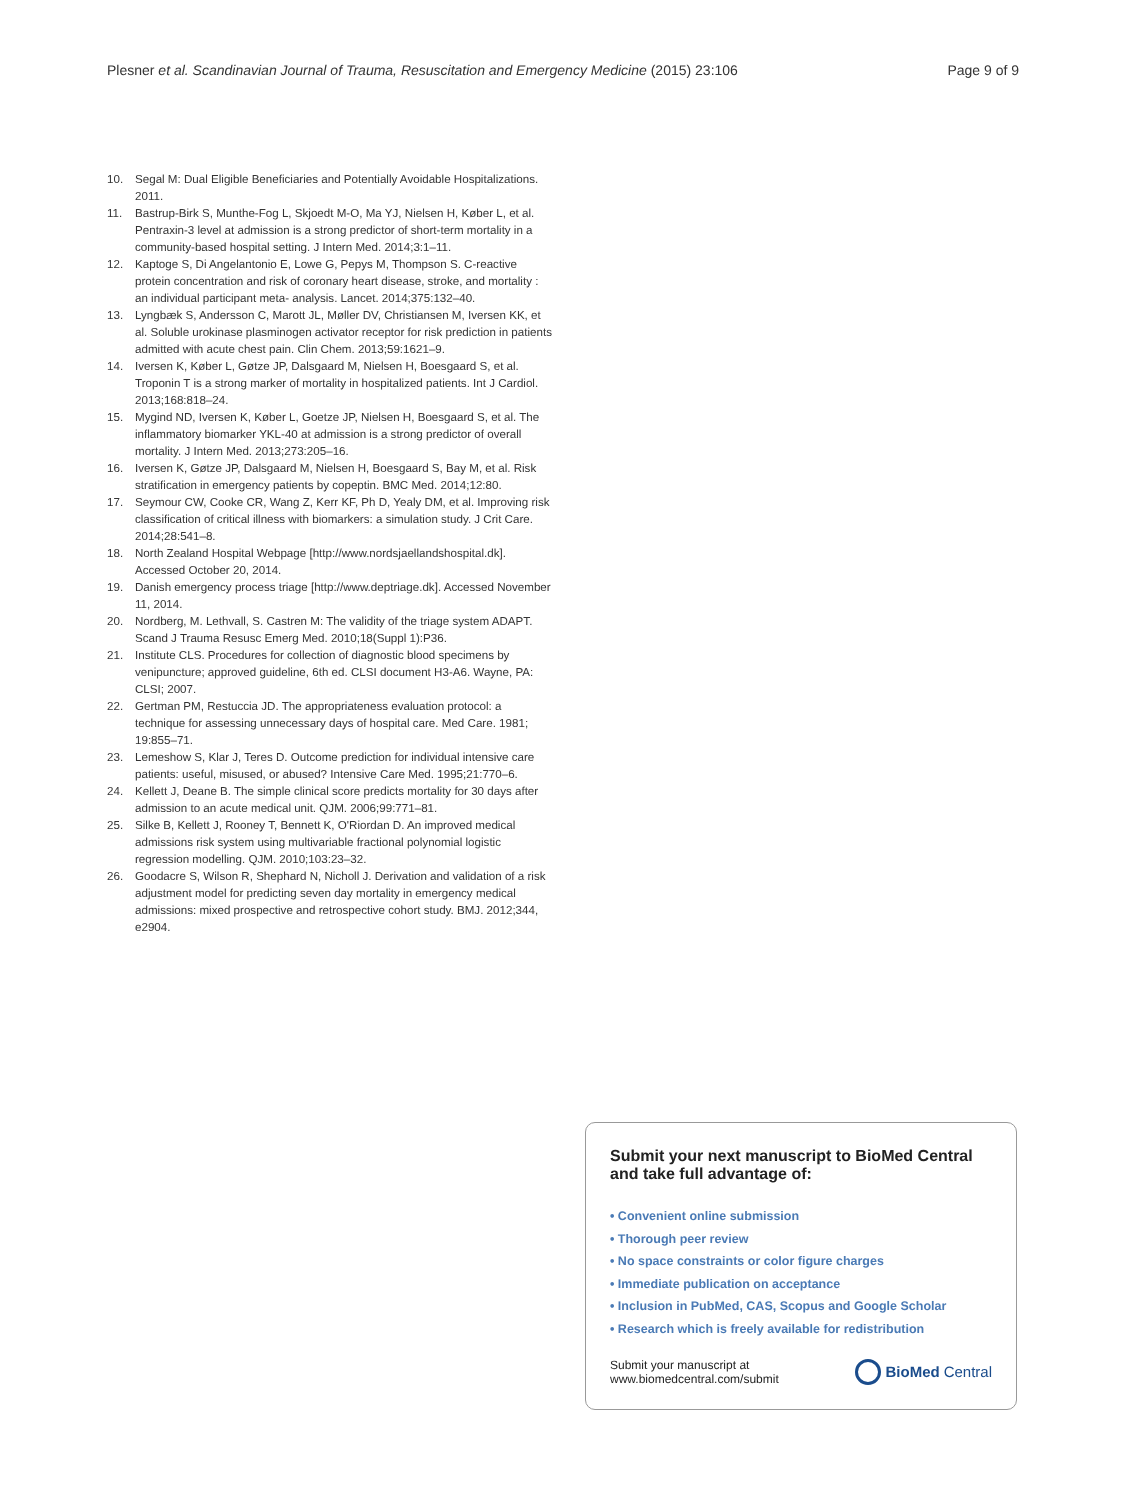Plesner et al. Scandinavian Journal of Trauma, Resuscitation and Emergency Medicine (2015) 23:106 Page 9 of 9
10. Segal M: Dual Eligible Beneficiaries and Potentially Avoidable Hospitalizations. 2011.
11. Bastrup-Birk S, Munthe-Fog L, Skjoedt M-O, Ma YJ, Nielsen H, Køber L, et al. Pentraxin-3 level at admission is a strong predictor of short-term mortality in a community-based hospital setting. J Intern Med. 2014;3:1–11.
12. Kaptoge S, Di Angelantonio E, Lowe G, Pepys M, Thompson S. C-reactive protein concentration and risk of coronary heart disease, stroke, and mortality : an individual participant meta- analysis. Lancet. 2014;375:132–40.
13. Lyngbæk S, Andersson C, Marott JL, Møller DV, Christiansen M, Iversen KK, et al. Soluble urokinase plasminogen activator receptor for risk prediction in patients admitted with acute chest pain. Clin Chem. 2013;59:1621–9.
14. Iversen K, Køber L, Gøtze JP, Dalsgaard M, Nielsen H, Boesgaard S, et al. Troponin T is a strong marker of mortality in hospitalized patients. Int J Cardiol. 2013;168:818–24.
15. Mygind ND, Iversen K, Køber L, Goetze JP, Nielsen H, Boesgaard S, et al. The inflammatory biomarker YKL-40 at admission is a strong predictor of overall mortality. J Intern Med. 2013;273:205–16.
16. Iversen K, Gøtze JP, Dalsgaard M, Nielsen H, Boesgaard S, Bay M, et al. Risk stratification in emergency patients by copeptin. BMC Med. 2014;12:80.
17. Seymour CW, Cooke CR, Wang Z, Kerr KF, Ph D, Yealy DM, et al. Improving risk classification of critical illness with biomarkers: a simulation study. J Crit Care. 2014;28:541–8.
18. North Zealand Hospital Webpage [http://www.nordsjaellandshospital.dk]. Accessed October 20, 2014.
19. Danish emergency process triage [http://www.deptriage.dk]. Accessed November 11, 2014.
20. Nordberg, M. Lethvall, S. Castren M: The validity of the triage system ADAPT. Scand J Trauma Resusc Emerg Med. 2010;18(Suppl 1):P36.
21. Institute CLS. Procedures for collection of diagnostic blood specimens by venipuncture; approved guideline, 6th ed. CLSI document H3-A6. Wayne, PA: CLSI; 2007.
22. Gertman PM, Restuccia JD. The appropriateness evaluation protocol: a technique for assessing unnecessary days of hospital care. Med Care. 1981; 19:855–71.
23. Lemeshow S, Klar J, Teres D. Outcome prediction for individual intensive care patients: useful, misused, or abused? Intensive Care Med. 1995;21:770–6.
24. Kellett J, Deane B. The simple clinical score predicts mortality for 30 days after admission to an acute medical unit. QJM. 2006;99:771–81.
25. Silke B, Kellett J, Rooney T, Bennett K, O'Riordan D. An improved medical admissions risk system using multivariable fractional polynomial logistic regression modelling. QJM. 2010;103:23–32.
26. Goodacre S, Wilson R, Shephard N, Nicholl J. Derivation and validation of a risk adjustment model for predicting seven day mortality in emergency medical admissions: mixed prospective and retrospective cohort study. BMJ. 2012;344, e2904.
Submit your next manuscript to BioMed Central and take full advantage of:
• Convenient online submission
• Thorough peer review
• No space constraints or color figure charges
• Immediate publication on acceptance
• Inclusion in PubMed, CAS, Scopus and Google Scholar
• Research which is freely available for redistribution
Submit your manuscript at
www.biomedcentral.com/submit
BioMed Central